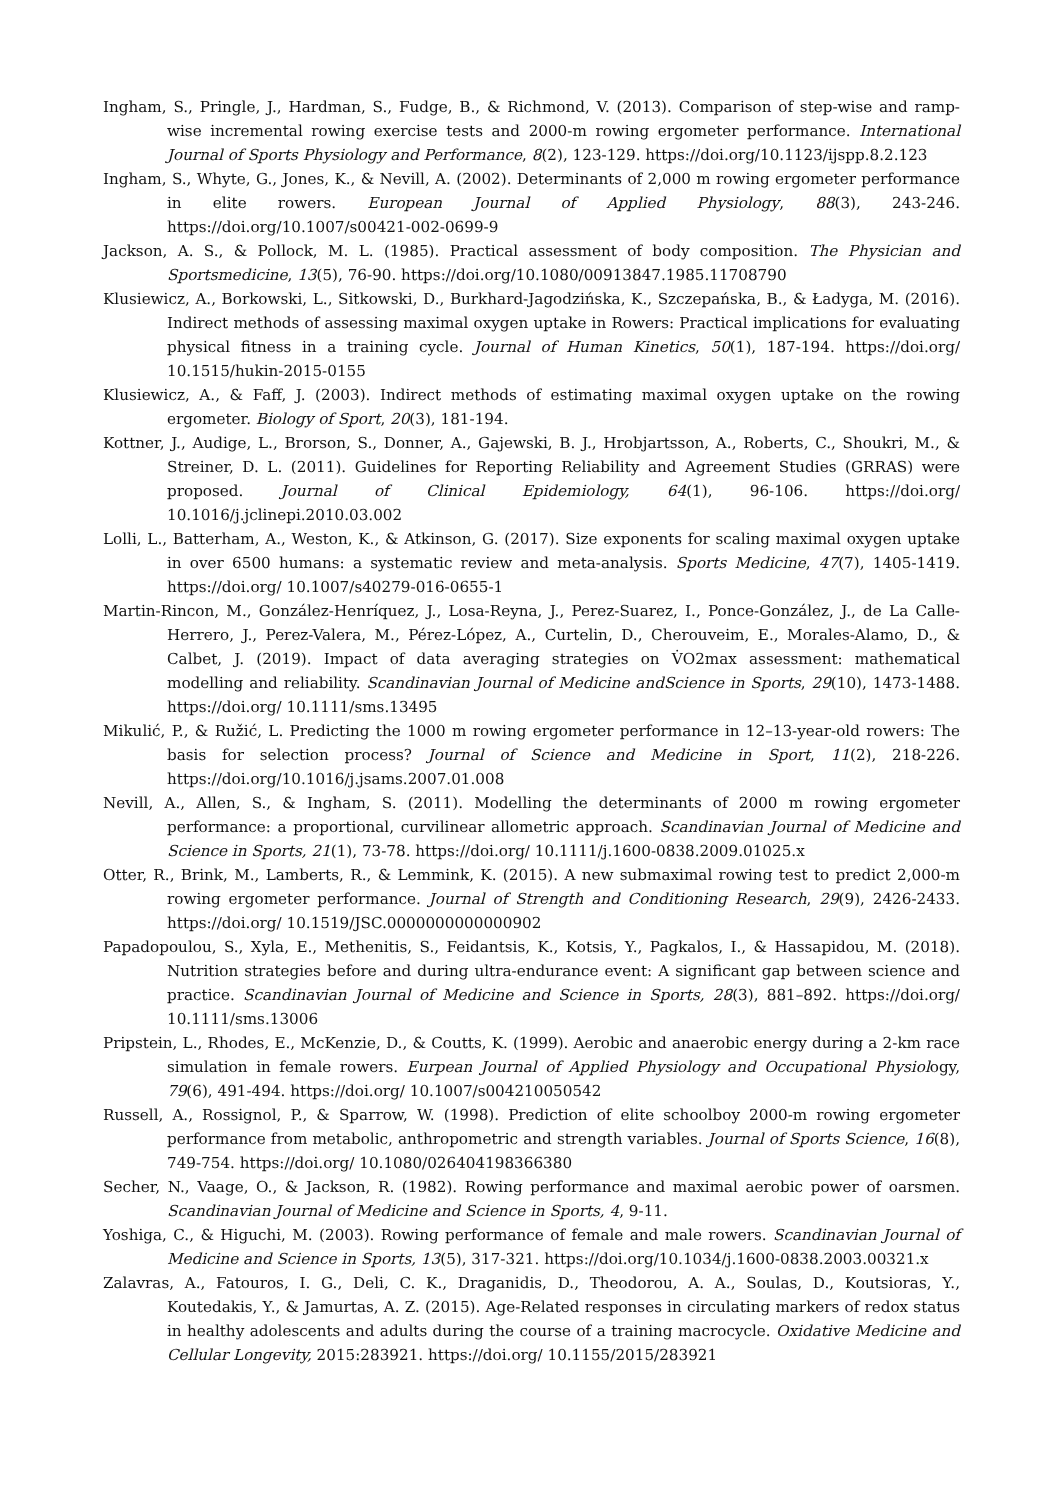Ingham, S., Pringle, J., Hardman, S., Fudge, B., & Richmond, V. (2013). Comparison of step-wise and ramp-wise incremental rowing exercise tests and 2000-m rowing ergometer performance. International Journal of Sports Physiology and Performance, 8(2), 123-129. https://doi.org/10.1123/ijspp.8.2.123
Ingham, S., Whyte, G., Jones, K., & Nevill, A. (2002). Determinants of 2,000 m rowing ergometer performance in elite rowers. European Journal of Applied Physiology, 88(3), 243-246. https://doi.org/10.1007/s00421-002-0699-9
Jackson, A. S., & Pollock, M. L. (1985). Practical assessment of body composition. The Physician and Sportsmedicine, 13(5), 76-90. https://doi.org/10.1080/00913847.1985.11708790
Klusiewicz, A., Borkowski, L., Sitkowski, D., Burkhard-Jagodzińska, K., Szczepańska, B., & Ładyga, M. (2016). Indirect methods of assessing maximal oxygen uptake in Rowers: Practical implications for evaluating physical fitness in a training cycle. Journal of Human Kinetics, 50(1), 187-194. https://doi.org/ 10.1515/hukin-2015-0155
Klusiewicz, A., & Faff, J. (2003). Indirect methods of estimating maximal oxygen uptake on the rowing ergometer. Biology of Sport, 20(3), 181-194.
Kottner, J., Audige, L., Brorson, S., Donner, A., Gajewski, B. J., Hrobjartsson, A., Roberts, C., Shoukri, M., & Streiner, D. L. (2011). Guidelines for Reporting Reliability and Agreement Studies (GRRAS) were proposed. Journal of Clinical Epidemiology, 64(1), 96-106. https://doi.org/ 10.1016/j.jclinepi.2010.03.002
Lolli, L., Batterham, A., Weston, K., & Atkinson, G. (2017). Size exponents for scaling maximal oxygen uptake in over 6500 humans: a systematic review and meta-analysis. Sports Medicine, 47(7), 1405-1419. https://doi.org/ 10.1007/s40279-016-0655-1
Martin-Rincon, M., González-Henríquez, J., Losa-Reyna, J., Perez-Suarez, I., Ponce-González, J., de La Calle-Herrero, J., Perez-Valera, M., Pérez-López, A., Curtelin, D., Cherouveim, E., Morales-Alamo, D., & Calbet, J. (2019). Impact of data averaging strategies on V̇O2max assessment: mathematical modelling and reliability. Scandinavian Journal of Medicine andScience in Sports, 29(10), 1473-1488. https://doi.org/ 10.1111/sms.13495
Mikulić, P., & Ružić, L. Predicting the 1000 m rowing ergometer performance in 12–13-year-old rowers: The basis for selection process? Journal of Science and Medicine in Sport, 11(2), 218-226. https://doi.org/10.1016/j.jsams.2007.01.008
Nevill, A., Allen, S., & Ingham, S. (2011). Modelling the determinants of 2000 m rowing ergometer performance: a proportional, curvilinear allometric approach. Scandinavian Journal of Medicine and Science in Sports, 21(1), 73-78. https://doi.org/ 10.1111/j.1600-0838.2009.01025.x
Otter, R., Brink, M., Lamberts, R., & Lemmink, K. (2015). A new submaximal rowing test to predict 2,000-m rowing ergometer performance. Journal of Strength and Conditioning Research, 29(9), 2426-2433. https://doi.org/ 10.1519/JSC.0000000000000902
Papadopoulou, S., Xyla, E., Methenitis, S., Feidantsis, K., Kotsis, Y., Pagkalos, I., & Hassapidou, M. (2018). Nutrition strategies before and during ultra-endurance event: A significant gap between science and practice. Scandinavian Journal of Medicine and Science in Sports, 28(3), 881–892. https://doi.org/ 10.1111/sms.13006
Pripstein, L., Rhodes, E., McKenzie, D., & Coutts, K. (1999). Aerobic and anaerobic energy during a 2-km race simulation in female rowers. Eurpean Journal of Applied Physiology and Occupational Physiology, 79(6), 491-494. https://doi.org/ 10.1007/s004210050542
Russell, A., Rossignol, P., & Sparrow, W. (1998). Prediction of elite schoolboy 2000-m rowing ergometer performance from metabolic, anthropometric and strength variables. Journal of Sports Science, 16(8), 749-754. https://doi.org/ 10.1080/026404198366380
Secher, N., Vaage, O., & Jackson, R. (1982). Rowing performance and maximal aerobic power of oarsmen. Scandinavian Journal of Medicine and Science in Sports, 4, 9-11.
Yoshiga, C., & Higuchi, M. (2003). Rowing performance of female and male rowers. Scandinavian Journal of Medicine and Science in Sports, 13(5), 317-321. https://doi.org/10.1034/j.1600-0838.2003.00321.x
Zalavras, A., Fatouros, I. G., Deli, C. K., Draganidis, D., Theodorou, A. A., Soulas, D., Koutsioras, Y., Koutedakis, Y., & Jamurtas, A. Z. (2015). Age-Related responses in circulating markers of redox status in healthy adolescents and adults during the course of a training macrocycle. Oxidative Medicine and Cellular Longevity, 2015:283921. https://doi.org/ 10.1155/2015/283921